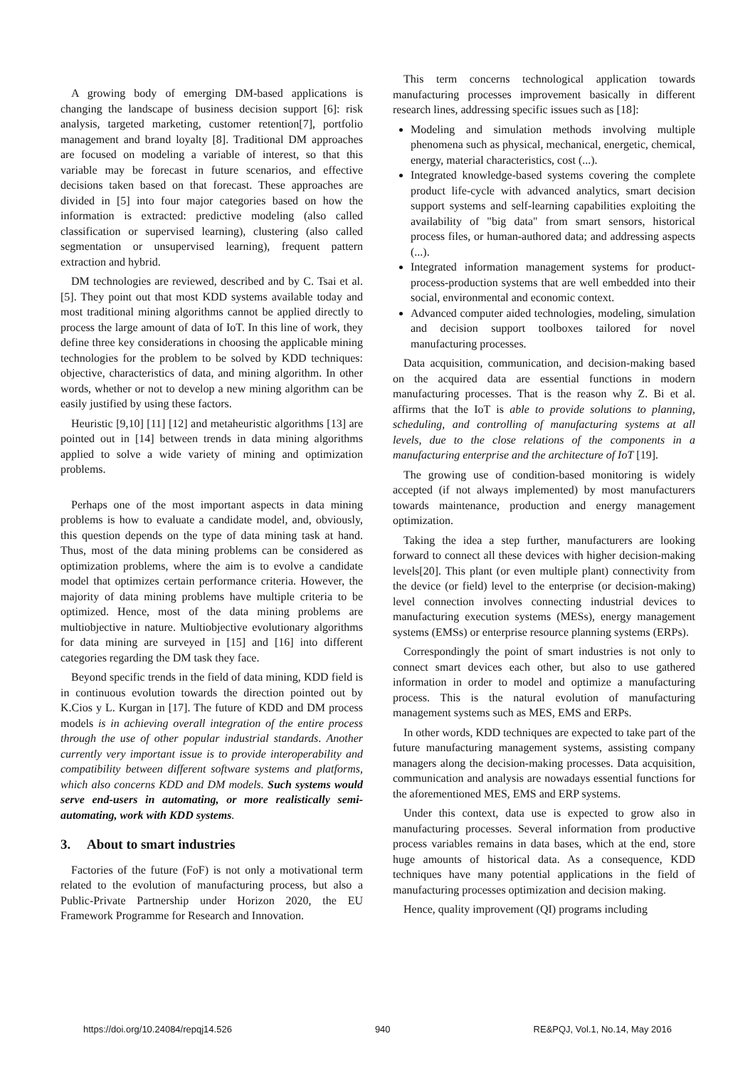A growing body of emerging DM-based applications is changing the landscape of business decision support [6]: risk analysis, targeted marketing, customer retention[7], portfolio management and brand loyalty [8]. Traditional DM approaches are focused on modeling a variable of interest, so that this variable may be forecast in future scenarios, and effective decisions taken based on that forecast. These approaches are divided in [5] into four major categories based on how the information is extracted: predictive modeling (also called classification or supervised learning), clustering (also called segmentation or unsupervised learning), frequent pattern extraction and hybrid.
DM technologies are reviewed, described and by C. Tsai et al. [5]. They point out that most KDD systems available today and most traditional mining algorithms cannot be applied directly to process the large amount of data of IoT. In this line of work, they define three key considerations in choosing the applicable mining technologies for the problem to be solved by KDD techniques: objective, characteristics of data, and mining algorithm. In other words, whether or not to develop a new mining algorithm can be easily justified by using these factors.
Heuristic [9,10] [11] [12] and metaheuristic algorithms [13] are pointed out in [14] between trends in data mining algorithms applied to solve a wide variety of mining and optimization problems.
Perhaps one of the most important aspects in data mining problems is how to evaluate a candidate model, and, obviously, this question depends on the type of data mining task at hand. Thus, most of the data mining problems can be considered as optimization problems, where the aim is to evolve a candidate model that optimizes certain performance criteria. However, the majority of data mining problems have multiple criteria to be optimized. Hence, most of the data mining problems are multiobjective in nature. Multiobjective evolutionary algorithms for data mining are surveyed in [15] and [16] into different categories regarding the DM task they face.
Beyond specific trends in the field of data mining, KDD field is in continuous evolution towards the direction pointed out by K.Cios y L. Kurgan in [17]. The future of KDD and DM process models is in achieving overall integration of the entire process through the use of other popular industrial standards. Another currently very important issue is to provide interoperability and compatibility between different software systems and platforms, which also concerns KDD and DM models. Such systems would serve end-users in automating, or more realistically semi-automating, work with KDD systems.
3. About to smart industries
Factories of the future (FoF) is not only a motivational term related to the evolution of manufacturing process, but also a Public-Private Partnership under Horizon 2020, the EU Framework Programme for Research and Innovation.
This term concerns technological application towards manufacturing processes improvement basically in different research lines, addressing specific issues such as [18]:
Modeling and simulation methods involving multiple phenomena such as physical, mechanical, energetic, chemical, energy, material characteristics, cost (...).
Integrated knowledge-based systems covering the complete product life-cycle with advanced analytics, smart decision support systems and self-learning capabilities exploiting the availability of "big data" from smart sensors, historical process files, or human-authored data; and addressing aspects (...).
Integrated information management systems for product-process-production systems that are well embedded into their social, environmental and economic context.
Advanced computer aided technologies, modeling, simulation and decision support toolboxes tailored for novel manufacturing processes.
Data acquisition, communication, and decision-making based on the acquired data are essential functions in modern manufacturing processes. That is the reason why Z. Bi et al. affirms that the IoT is able to provide solutions to planning, scheduling, and controlling of manufacturing systems at all levels, due to the close relations of the components in a manufacturing enterprise and the architecture of IoT [19].
The growing use of condition-based monitoring is widely accepted (if not always implemented) by most manufacturers towards maintenance, production and energy management optimization.
Taking the idea a step further, manufacturers are looking forward to connect all these devices with higher decision-making levels[20]. This plant (or even multiple plant) connectivity from the device (or field) level to the enterprise (or decision-making) level connection involves connecting industrial devices to manufacturing execution systems (MESs), energy management systems (EMSs) or enterprise resource planning systems (ERPs).
Correspondingly the point of smart industries is not only to connect smart devices each other, but also to use gathered information in order to model and optimize a manufacturing process. This is the natural evolution of manufacturing management systems such as MES, EMS and ERPs.
In other words, KDD techniques are expected to take part of the future manufacturing management systems, assisting company managers along the decision-making processes. Data acquisition, communication and analysis are nowadays essential functions for the aforementioned MES, EMS and ERP systems.
Under this context, data use is expected to grow also in manufacturing processes. Several information from productive process variables remains in data bases, which at the end, store huge amounts of historical data. As a consequence, KDD techniques have many potential applications in the field of manufacturing processes optimization and decision making.
Hence, quality improvement (QI) programs including
https://doi.org/10.24084/repqj14.526 940 RE&PQJ, Vol.1, No.14, May 2016